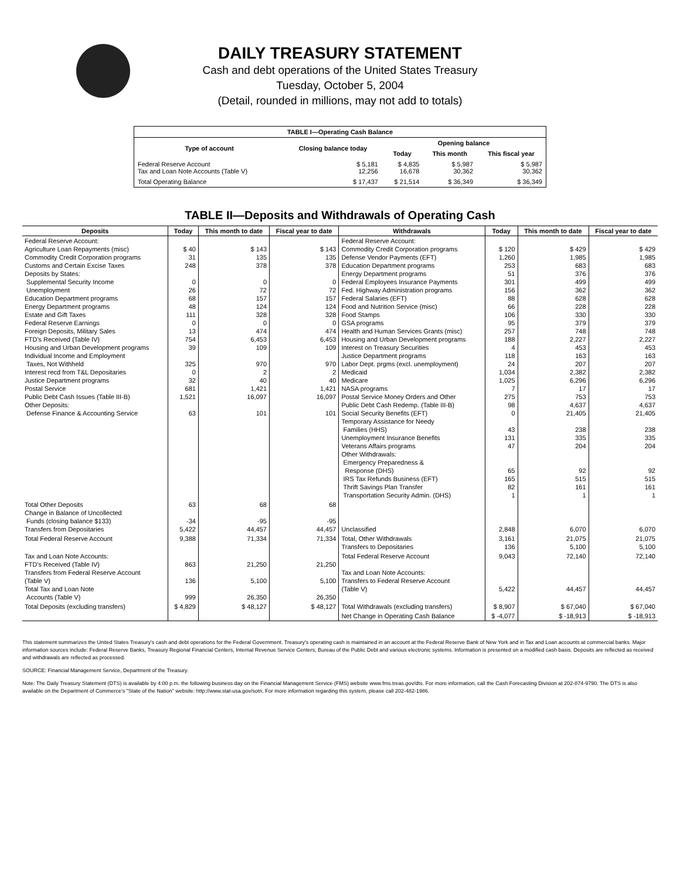DAILY TREASURY STATEMENT
Cash and debt operations of the United States Treasury
Tuesday, October 5, 2004
(Detail, rounded in millions, may not add to totals)
| TABLE I—Operating Cash Balance | | | | |
| Type of account | Closing balance today | Opening balance | | |
| | | Today | This month | This fiscal year |
| Federal Reserve Account Tax and Loan Note Accounts (Table V) | $ 5,181 12,256 | $ 4,835 16,678 | $ 5,987 30,362 | $ 5,987 30,362 |
| Total Operating Balance | $ 17,437 | $ 21,514 | $ 36,349 | $ 36,349 |
TABLE II—Deposits and Withdrawals of Operating Cash
| Deposits | Today | This month to date | Fiscal year to date | Withdrawals | Today | This month to date | Fiscal year to date |
| --- | --- | --- | --- | --- | --- | --- | --- |
| Federal Reserve Account: Agriculture Loan Repayments (misc) Commodity Credit Corporation programs Customs and Certain Excise Taxes Deposits by States: Supplemental Security Income Unemployment Education Department programs Energy Department programs Estate and Gift Taxes Federal Reserve Earnings Foreign Deposits, Military Sales FTD's Received (Table IV) Housing and Urban Development programs Individual Income and Employment Taxes, Not Withheld Interest recd from T&L Depositaries Justice Department programs Postal Service Public Debt Cash Issues (Table III-B) Other Deposits: Defense Finance & Accounting Service | $ 40 31 248 0 26 68 48 111 0 13 754 39 325 0 32 681 1,521 63 | $ 143 135 378 0 72 157 124 328 0 474 6,453 109 970 2 40 1,421 16,097 101 | $ 143 135 378 0 72 157 124 328 0 474 6,453 109 970 2 40 1,421 16,097 101 | Federal Reserve Account: Commodity Credit Corporation programs Defense Vendor Payments (EFT) Education Department programs Energy Department programs Federal Employees Insurance Payments Fed. Highway Administration programs Federal Salaries (EFT) Food and Nutrition Service (misc) Food Stamps GSA programs Health and Human Services Grants (misc) Housing and Urban Development programs Interest on Treasury Securities Justice Department programs Labor Dept. prgms (excl. unemployment) Medicaid Medicare NASA programs Postal Service Money Orders and Other Public Debt Cash Redemp. (Table III-B) Social Security Benefits (EFT) Temporary Assistance for Needy Families (HHS) Unemployment Insurance Benefits Veterans Affairs programs Other Withdrawals: Emergency Preparedness & Response (DHS) IRS Tax Refunds Business (EFT) Thrift Savings Plan Transfer Transportation Security Admin. (DHS) | $ 120 1,260 253 51 301 156 88 66 106 95 257 188 4 118 24 1,034 1,025 7 275 98 0 43 131 47 65 165 82 1 | $ 429 1,985 683 376 499 362 628 228 330 379 748 2,227 453 163 207 2,382 6,296 17 753 4,637 21,405 238 335 204 92 515 161 1 | $ 429 1,985 683 376 499 362 628 228 330 379 748 2,227 453 163 207 2,382 6,296 17 753 4,637 21,405 238 335 204 92 515 161 1 |
| Total Other Deposits Change in Balance of Uncollected Funds (closing balance $133) Transfers from Depositaries | 63 -34 5,422 | 68 -95 44,457 | 68 -95 44,457 | Unclassified | 2,848 | 6,070 | 6,070 |
| Total Federal Reserve Account | 9,388 | 71,334 | 71,334 | Total, Other Withdrawals Transfers to Depositaries | 3,161 136 | 21,075 5,100 | 21,075 5,100 |
| Tax and Loan Note Accounts: FTD's Received (Table IV) Transfers from Federal Reserve Account (Table V) Total Tax and Loan Note Accounts (Table V) | 863 136 999 | 21,250 5,100 26,350 | 21,250 5,100 26,350 | Total Federal Reserve Account Tax and Loan Note Accounts: Transfers to Federal Reserve Account (Table V) | 9,043 5,422 | 72,140 44,457 | 72,140 44,457 |
| Total Deposits (excluding transfers) | $ 4,829 | $ 48,127 | $ 48,127 | Total Withdrawals (excluding transfers) | $ 8,907 | $ 67,040 | $ 67,040 |
| | | | | Net Change in Operating Cash Balance | $ -4,077 | $ -18,913 | $ -18,913 |
This statement summarizes the United States Treasury's cash and debt operations for the Federal Government. Treasury's operating cash is maintained in an account at the Federal Reserve Bank of New York and in Tax and Loan accounts at commercial banks. Major information sources include: Federal Reserve Banks, Treasury Regional Financial Centers, Internal Revenue Service Centers, Bureau of the Public Debt and various electronic systems. Information is presented on a modified cash basis. Deposits are reflected as received and withdrawals are reflected as processed.
SOURCE: Financial Management Service, Department of the Treasury.
Note: The Daily Treasury Statement (DTS) is available by 4:00 p.m. the following business day on the Financial Management Service (FMS) website www.fms.treas.gov/dts. For more information, call the Cash Forecasting Division at 202-874-9790. The DTS is also available on the Department of Commerce's "State of the Nation" website: http://www.stat-usa.gov/sotn. For more information regarding this system, please call 202-482-1986.